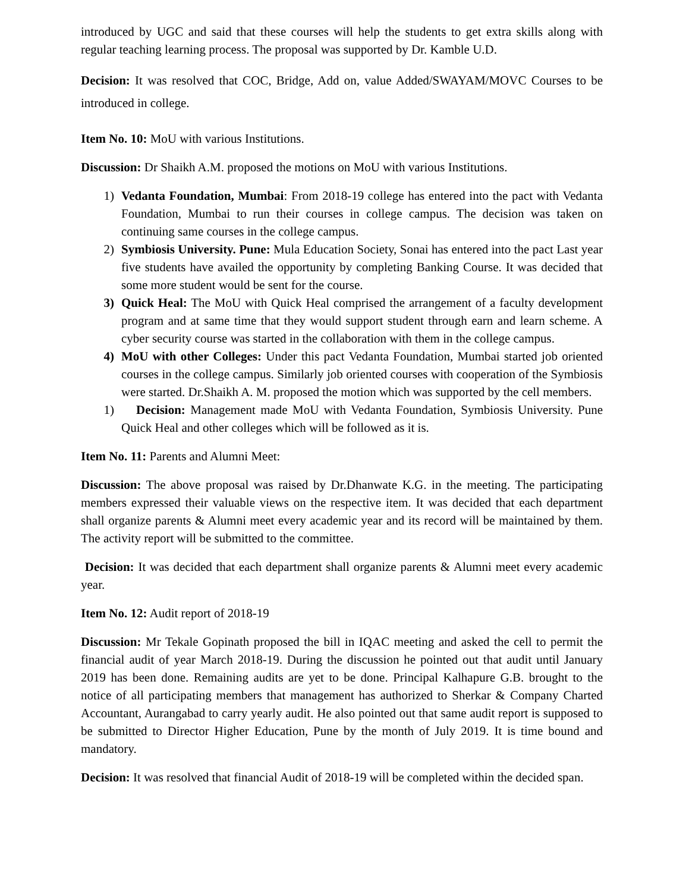introduced by UGC and said that these courses will help the students to get extra skills along with regular teaching learning process. The proposal was supported by Dr. Kamble U.D.
Decision: It was resolved that COC, Bridge, Add on, value Added/SWAYAM/MOVC Courses to be introduced in college.
Item No. 10: MoU with various Institutions.
Discussion: Dr Shaikh A.M. proposed the motions on MoU with various Institutions.
1) Vedanta Foundation, Mumbai: From 2018-19 college has entered into the pact with Vedanta Foundation, Mumbai to run their courses in college campus. The decision was taken on continuing same courses in the college campus.
2) Symbiosis University. Pune: Mula Education Society, Sonai has entered into the pact Last year five students have availed the opportunity by completing Banking Course. It was decided that some more student would be sent for the course.
3) Quick Heal: The MoU with Quick Heal comprised the arrangement of a faculty development program and at same time that they would support student through earn and learn scheme. A cyber security course was started in the collaboration with them in the college campus.
4) MoU with other Colleges: Under this pact Vedanta Foundation, Mumbai started job oriented courses in the college campus. Similarly job oriented courses with cooperation of the Symbiosis were started. Dr.Shaikh A. M. proposed the motion which was supported by the cell members.
1) Decision: Management made MoU with Vedanta Foundation, Symbiosis University. Pune Quick Heal and other colleges which will be followed as it is.
Item No. 11: Parents and Alumni Meet:
Discussion: The above proposal was raised by Dr.Dhanwate K.G. in the meeting. The participating members expressed their valuable views on the respective item. It was decided that each department shall organize parents & Alumni meet every academic year and its record will be maintained by them. The activity report will be submitted to the committee.
Decision: It was decided that each department shall organize parents & Alumni meet every academic year.
Item No. 12: Audit report of 2018-19
Discussion: Mr Tekale Gopinath proposed the bill in IQAC meeting and asked the cell to permit the financial audit of year March 2018-19. During the discussion he pointed out that audit until January 2019 has been done. Remaining audits are yet to be done. Principal Kalhapure G.B. brought to the notice of all participating members that management has authorized to Sherkar & Company Charted Accountant, Aurangabad to carry yearly audit. He also pointed out that same audit report is supposed to be submitted to Director Higher Education, Pune by the month of July 2019. It is time bound and mandatory.
Decision: It was resolved that financial Audit of 2018-19 will be completed within the decided span.